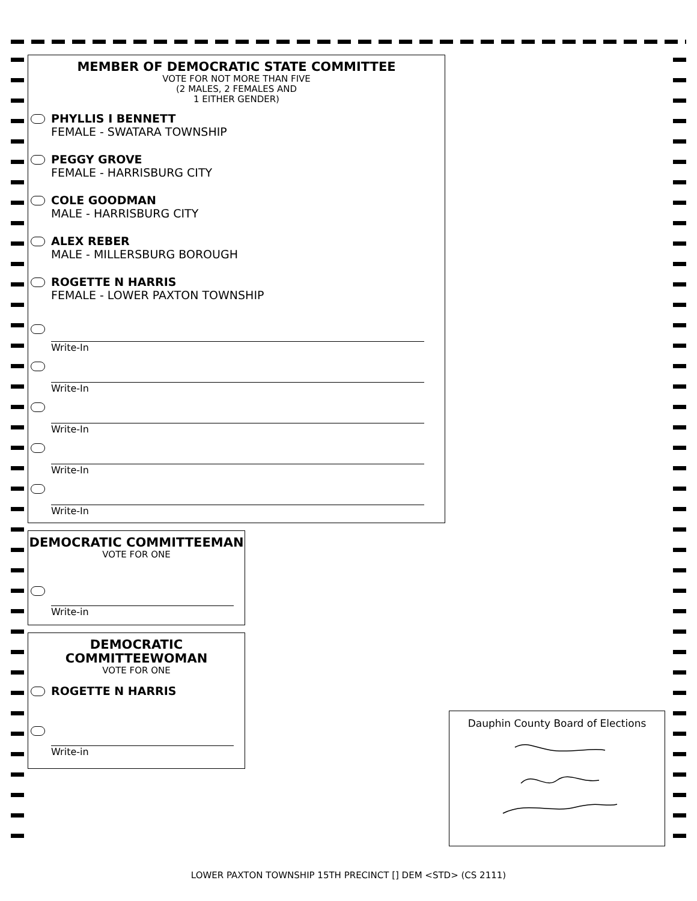MEMBER OF DEMOCRATIC STATE COMMITTEE
VOTE FOR NOT MORE THAN FIVE
(2 MALES, 2 FEMALES AND
1 EITHER GENDER)
PHYLLIS I BENNETT
FEMALE - SWATARA TOWNSHIP
PEGGY GROVE
FEMALE - HARRISBURG CITY
COLE GOODMAN
MALE - HARRISBURG CITY
ALEX REBER
MALE - MILLERSBURG BOROUGH
ROGETTE N HARRIS
FEMALE - LOWER PAXTON TOWNSHIP
Write-In
Write-In
Write-In
Write-In
Write-In
DEMOCRATIC COMMITTEEMAN
VOTE FOR ONE
Write-in
DEMOCRATIC
COMMITTEEWOMAN
VOTE FOR ONE
ROGETTE N HARRIS
Write-in
Dauphin County Board of Elections
LOWER PAXTON TOWNSHIP 15TH PRECINCT [] DEM <STD> (CS 2111)